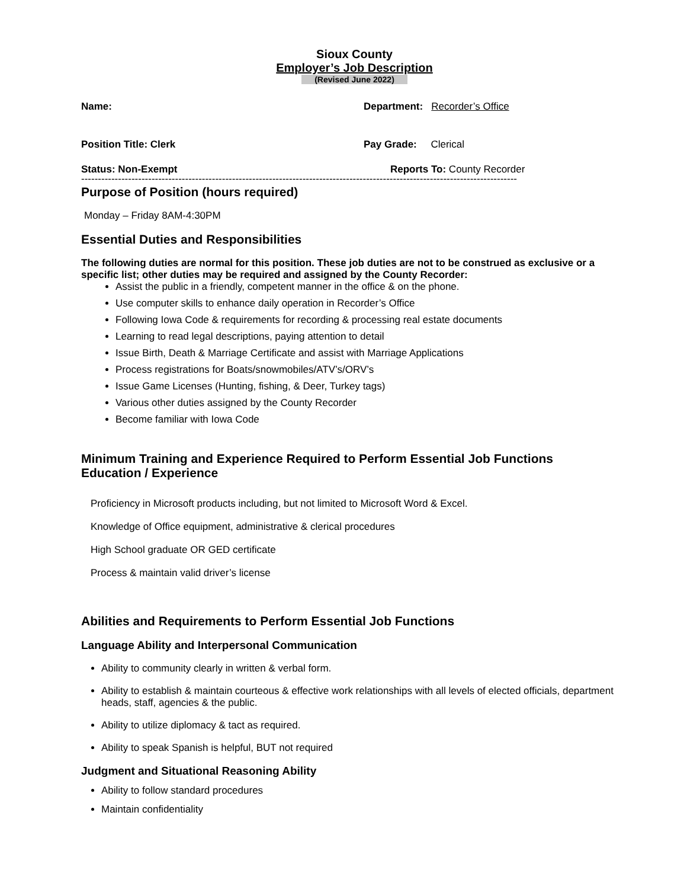Sioux County
Employer’s Job Description
(Revised June 2022)
Name: Department: Recorder’s Office
Position Title: Clerk Pay Grade: Clerical
Status: Non-Exempt Reports To: County Recorder
----------------------------------------------------------------------------------------------------------------------------------
Purpose of Position (hours required)
Monday – Friday 8AM-4:30PM
Essential Duties and Responsibilities
The following duties are normal for this position. These job duties are not to be construed as exclusive or a specific list; other duties may be required and assigned by the County Recorder:
Assist the public in a friendly, competent manner in the office & on the phone.
Use computer skills to enhance daily operation in Recorder’s Office
Following Iowa Code & requirements for recording & processing real estate documents
Learning to read legal descriptions, paying attention to detail
Issue Birth, Death & Marriage Certificate and assist with Marriage Applications
Process registrations for Boats/snowmobiles/ATV’s/ORV’s
Issue Game Licenses (Hunting, fishing, & Deer, Turkey tags)
Various other duties assigned by the County Recorder
Become familiar with Iowa Code
Minimum Training and Experience Required to Perform Essential Job Functions
Education / Experience
Proficiency in Microsoft products including, but not limited to Microsoft Word & Excel.
Knowledge of Office equipment, administrative & clerical procedures
High School graduate OR GED certificate
Process & maintain valid driver’s license
Abilities and Requirements to Perform Essential Job Functions
Language Ability and Interpersonal Communication
Ability to community clearly in written & verbal form.
Ability to establish & maintain courteous & effective work relationships with all levels of elected officials, department heads, staff, agencies & the public.
Ability to utilize diplomacy & tact as required.
Ability to speak Spanish is helpful, BUT not required
Judgment and Situational Reasoning Ability
Ability to follow standard procedures
Maintain confidentiality